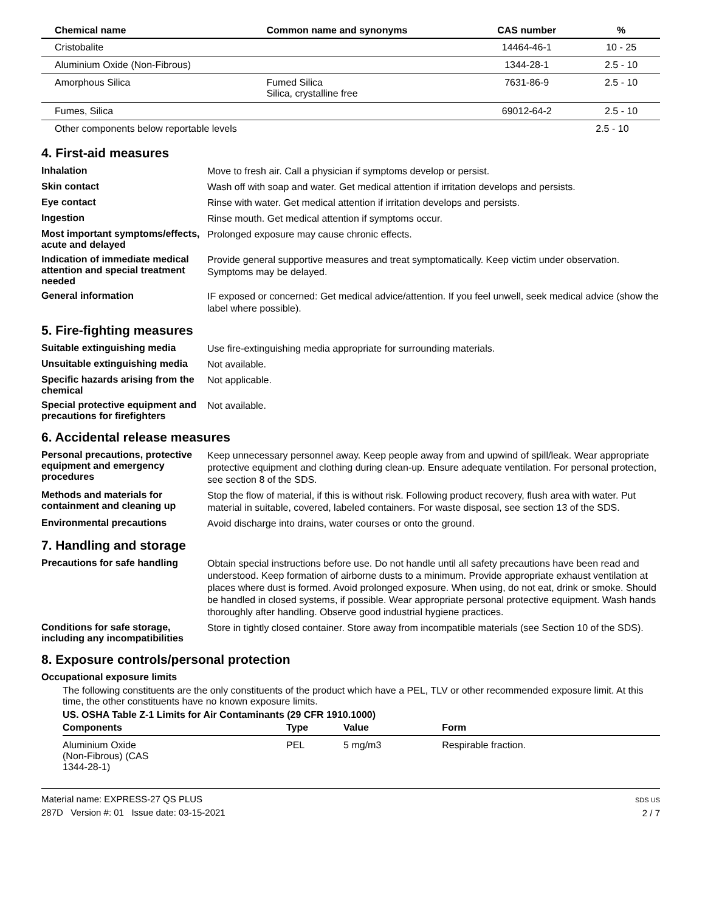| Chemical name | Common name and synonyms | CAS number | % |
| --- | --- | --- | --- |
| Cristobalite | | 14464-46-1 | 10 - 25 |
| Aluminium Oxide (Non-Fibrous) | | 1344-28-1 | 2.5 - 10 |
| Amorphous Silica | Fumed Silica Silica, crystalline free | 7631-86-9 | 2.5 - 10 |
| Fumes, Silica | | 69012-64-2 | 2.5 - 10 |
| Other components below reportable levels | | | 2.5 - 10 |
4. First-aid measures
Inhalation
Move to fresh air. Call a physician if symptoms develop or persist.
Skin contact
Wash off with soap and water. Get medical attention if irritation develops and persists.
Eye contact
Rinse with water. Get medical attention if irritation develops and persists.
Ingestion
Rinse mouth. Get medical attention if symptoms occur.
Most important symptoms/effects, acute and delayed
Prolonged exposure may cause chronic effects.
Indication of immediate medical attention and special treatment needed
Provide general supportive measures and treat symptomatically. Keep victim under observation. Symptoms may be delayed.
General information
IF exposed or concerned: Get medical advice/attention. If you feel unwell, seek medical advice (show the label where possible).
5. Fire-fighting measures
Suitable extinguishing media
Use fire-extinguishing media appropriate for surrounding materials.
Unsuitable extinguishing media
Not available.
Specific hazards arising from the chemical
Not applicable.
Special protective equipment and precautions for firefighters
Not available.
6. Accidental release measures
Personal precautions, protective equipment and emergency procedures
Keep unnecessary personnel away. Keep people away from and upwind of spill/leak. Wear appropriate protective equipment and clothing during clean-up. Ensure adequate ventilation. For personal protection, see section 8 of the SDS.
Methods and materials for containment and cleaning up
Stop the flow of material, if this is without risk. Following product recovery, flush area with water. Put material in suitable, covered, labeled containers. For waste disposal, see section 13 of the SDS.
Environmental precautions
Avoid discharge into drains, water courses or onto the ground.
7. Handling and storage
Precautions for safe handling
Obtain special instructions before use. Do not handle until all safety precautions have been read and understood. Keep formation of airborne dusts to a minimum. Provide appropriate exhaust ventilation at places where dust is formed. Avoid prolonged exposure. When using, do not eat, drink or smoke. Should be handled in closed systems, if possible. Wear appropriate personal protective equipment. Wash hands thoroughly after handling. Observe good industrial hygiene practices.
Conditions for safe storage, including any incompatibilities
Store in tightly closed container. Store away from incompatible materials (see Section 10 of the SDS).
8. Exposure controls/personal protection
Occupational exposure limits
The following constituents are the only constituents of the product which have a PEL, TLV or other recommended exposure limit. At this time, the other constituents have no known exposure limits.
US. OSHA Table Z-1 Limits for Air Contaminants (29 CFR 1910.1000)
| Components | Type | Value | Form |
| --- | --- | --- | --- |
| Aluminium Oxide (Non-Fibrous) (CAS 1344-28-1) | PEL | 5 mg/m3 | Respirable fraction. |
Material name: EXPRESS-27 QS PLUS
287D Version #: 01 Issue date: 03-15-2021
SDS US
2 / 7